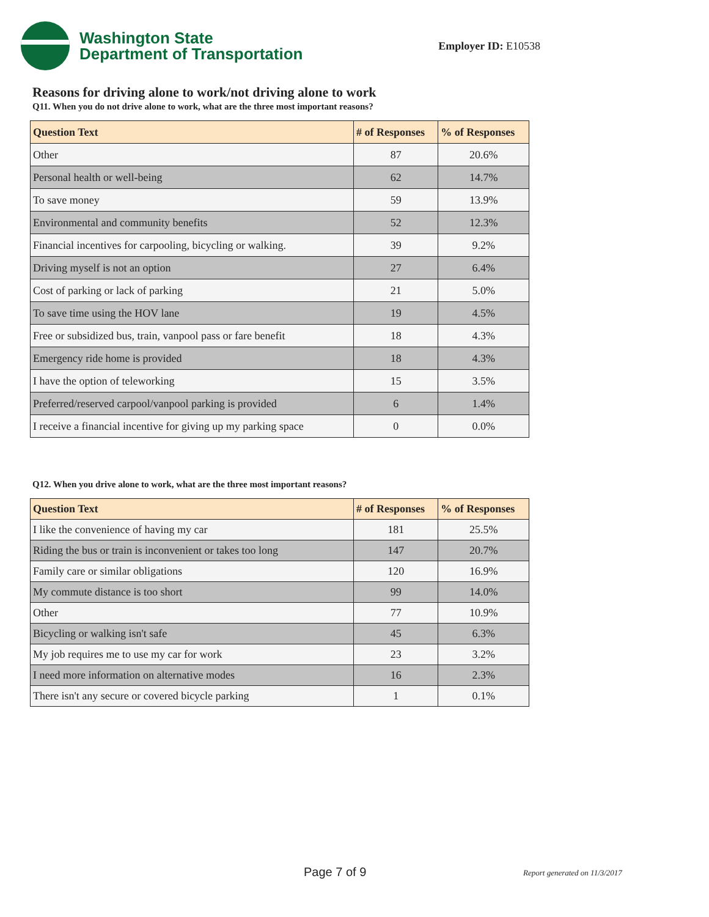Washington State
Department of Transportation
Employer ID: E10538
Reasons for driving alone to work/not driving alone to work
Q11. When you do not drive alone to work, what are the three most important reasons?
| Question Text | # of Responses | % of Responses |
| --- | --- | --- |
| Other | 87 | 20.6% |
| Personal health or well-being | 62 | 14.7% |
| To save money | 59 | 13.9% |
| Environmental and community benefits | 52 | 12.3% |
| Financial incentives for carpooling, bicycling or walking. | 39 | 9.2% |
| Driving myself is not an option | 27 | 6.4% |
| Cost of parking or lack of parking | 21 | 5.0% |
| To save time using the HOV lane | 19 | 4.5% |
| Free or subsidized bus, train, vanpool pass or fare benefit | 18 | 4.3% |
| Emergency ride home is provided | 18 | 4.3% |
| I have the option of teleworking | 15 | 3.5% |
| Preferred/reserved carpool/vanpool parking is provided | 6 | 1.4% |
| I receive a financial incentive for giving up my parking space | 0 | 0.0% |
Q12. When you drive alone to work, what are the three most important reasons?
| Question Text | # of Responses | % of Responses |
| --- | --- | --- |
| I like the convenience of having my car | 181 | 25.5% |
| Riding the bus or train is inconvenient or takes too long | 147 | 20.7% |
| Family care or similar obligations | 120 | 16.9% |
| My commute distance is too short | 99 | 14.0% |
| Other | 77 | 10.9% |
| Bicycling or walking isn't safe | 45 | 6.3% |
| My job requires me to use my car for work | 23 | 3.2% |
| I need more information on alternative modes | 16 | 2.3% |
| There isn't any secure or covered bicycle parking | 1 | 0.1% |
Page 7 of 9 Report generated on 11/3/2017